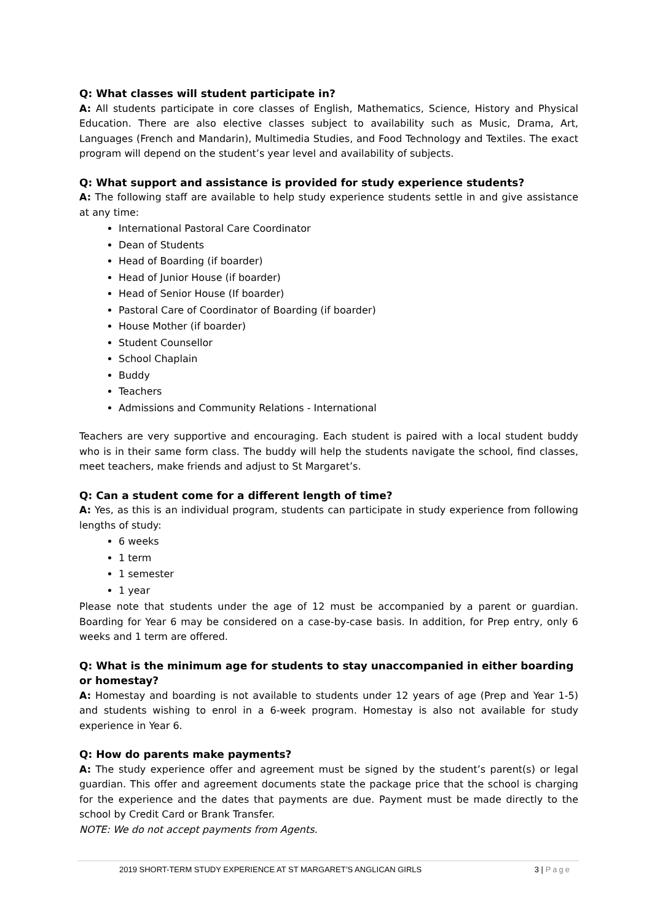Q: What classes will student participate in?
A: All students participate in core classes of English, Mathematics, Science, History and Physical Education. There are also elective classes subject to availability such as Music, Drama, Art, Languages (French and Mandarin), Multimedia Studies, and Food Technology and Textiles. The exact program will depend on the student’s year level and availability of subjects.
Q: What support and assistance is provided for study experience students?
A: The following staff are available to help study experience students settle in and give assistance at any time:
International Pastoral Care Coordinator
Dean of Students
Head of Boarding (if boarder)
Head of Junior House (if boarder)
Head of Senior House (If boarder)
Pastoral Care of Coordinator of Boarding (if boarder)
House Mother (if boarder)
Student Counsellor
School Chaplain
Buddy
Teachers
Admissions and Community Relations - International
Teachers are very supportive and encouraging. Each student is paired with a local student buddy who is in their same form class. The buddy will help the students navigate the school, find classes, meet teachers, make friends and adjust to St Margaret’s.
Q: Can a student come for a different length of time?
A: Yes, as this is an individual program, students can participate in study experience from following lengths of study:
6 weeks
1 term
1 semester
1 year
Please note that students under the age of 12 must be accompanied by a parent or guardian. Boarding for Year 6 may be considered on a case-by-case basis. In addition, for Prep entry, only 6 weeks and 1 term are offered.
Q: What is the minimum age for students to stay unaccompanied in either boarding or homestay?
A: Homestay and boarding is not available to students under 12 years of age (Prep and Year 1-5) and students wishing to enrol in a 6-week program. Homestay is also not available for study experience in Year 6.
Q: How do parents make payments?
A: The study experience offer and agreement must be signed by the student’s parent(s) or legal guardian. This offer and agreement documents state the package price that the school is charging for the experience and the dates that payments are due. Payment must be made directly to the school by Credit Card or Brank Transfer.
NOTE: We do not accept payments from Agents.
2019 SHORT-TERM STUDY EXPERIENCE AT ST MARGARET’S ANGLICAN GIRLS 3 | Page